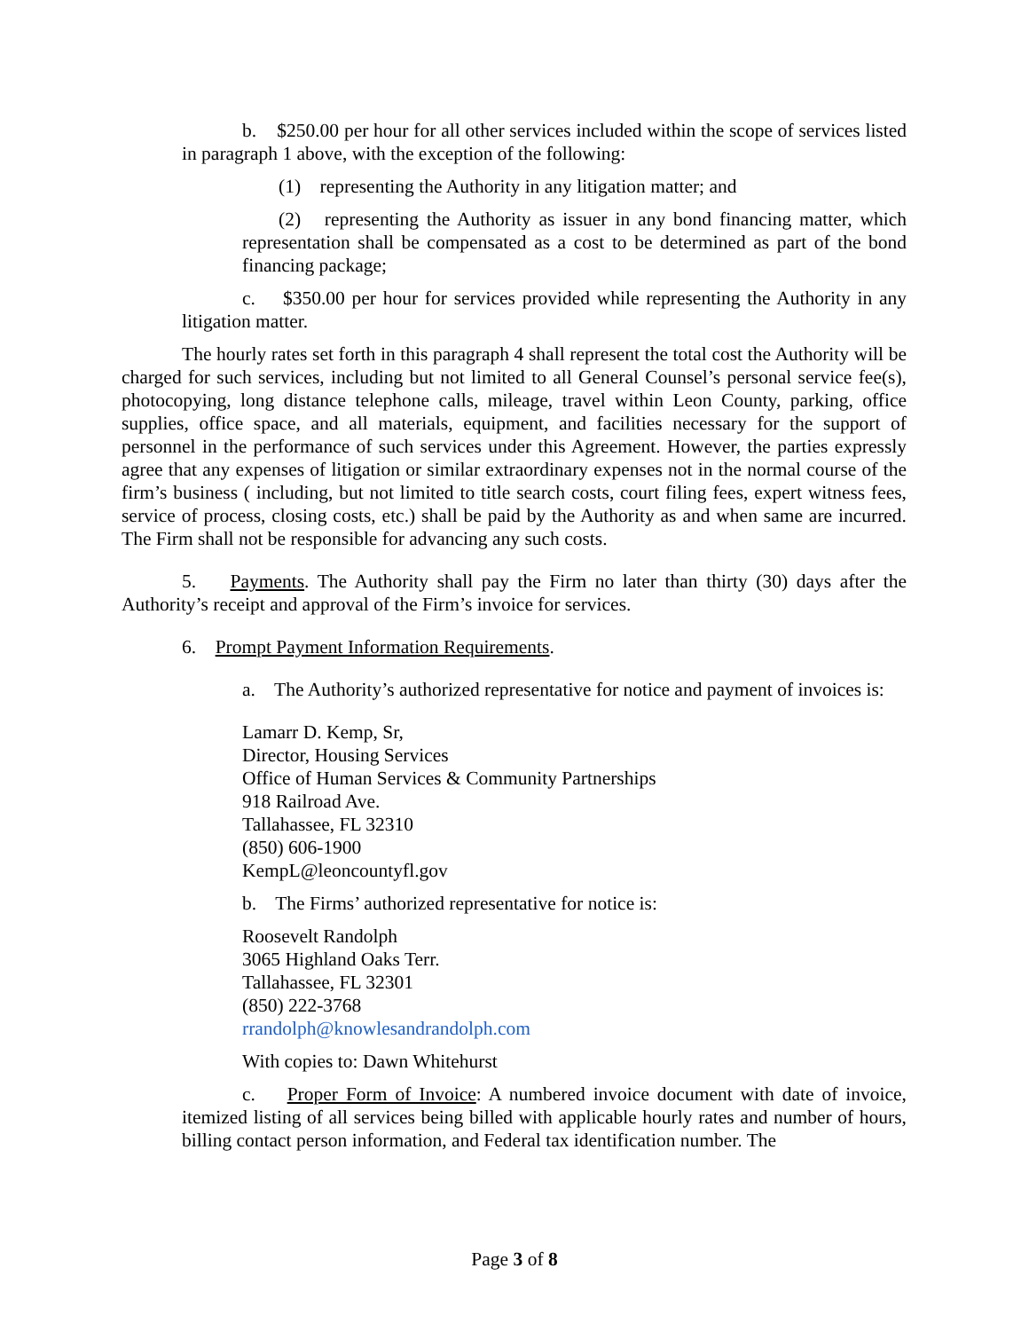b. $250.00 per hour for all other services included within the scope of services listed in paragraph 1 above, with the exception of the following:
(1) representing the Authority in any litigation matter; and
(2) representing the Authority as issuer in any bond financing matter, which representation shall be compensated as a cost to be determined as part of the bond financing package;
c. $350.00 per hour for services provided while representing the Authority in any litigation matter.
The hourly rates set forth in this paragraph 4 shall represent the total cost the Authority will be charged for such services, including but not limited to all General Counsel’s personal service fee(s), photocopying, long distance telephone calls, mileage, travel within Leon County, parking, office supplies, office space, and all materials, equipment, and facilities necessary for the support of personnel in the performance of such services under this Agreement. However, the parties expressly agree that any expenses of litigation or similar extraordinary expenses not in the normal course of the firm’s business ( including, but not limited to title search costs, court filing fees, expert witness fees, service of process, closing costs, etc.) shall be paid by the Authority as and when same are incurred. The Firm shall not be responsible for advancing any such costs.
5. Payments. The Authority shall pay the Firm no later than thirty (30) days after the Authority’s receipt and approval of the Firm’s invoice for services.
6. Prompt Payment Information Requirements.
a. The Authority’s authorized representative for notice and payment of invoices is:
Lamarr D. Kemp, Sr,
Director, Housing Services
Office of Human Services & Community Partnerships
918 Railroad Ave.
Tallahassee, FL 32310
(850) 606-1900
KempL@leoncountyfl.gov
b. The Firms’ authorized representative for notice is:
Roosevelt Randolph
3065 Highland Oaks Terr.
Tallahassee, FL 32301
(850) 222-3768
rrandolph@knowlesandrandolph.com
With copies to: Dawn Whitehurst
c. Proper Form of Invoice: A numbered invoice document with date of invoice, itemized listing of all services being billed with applicable hourly rates and number of hours, billing contact person information, and Federal tax identification number. The
Page 3 of 8